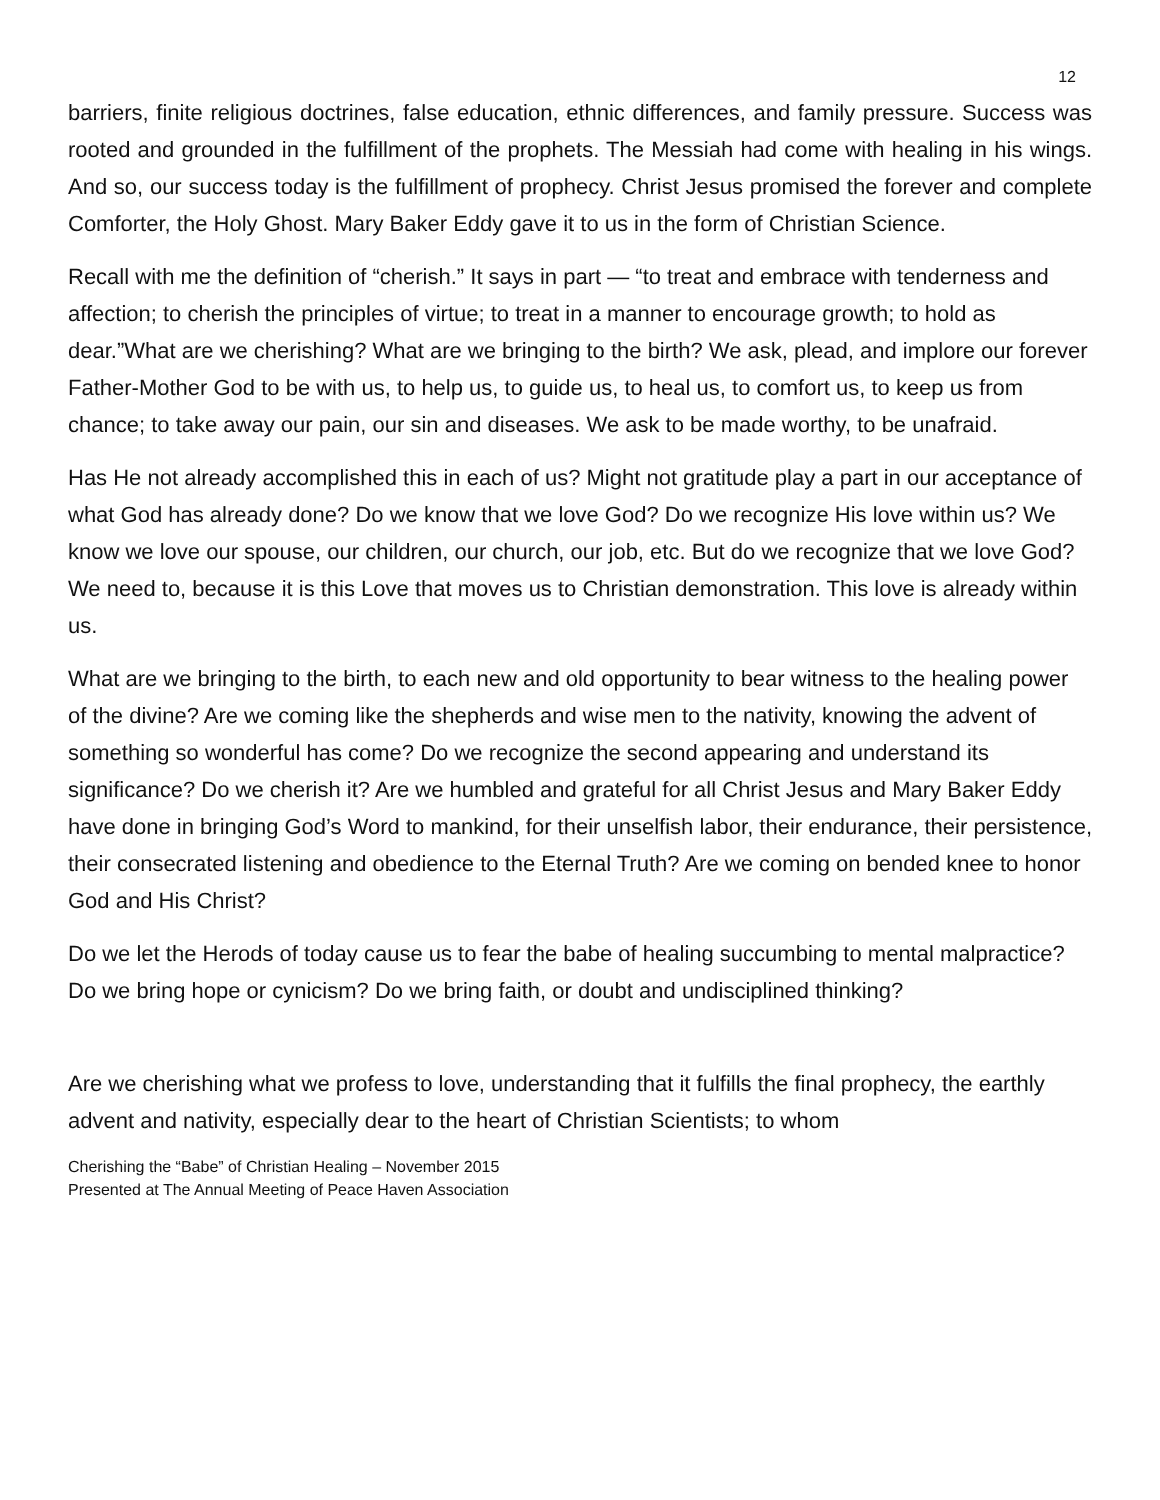12
barriers, finite religious doctrines, false education, ethnic differences, and family pressure. Success was rooted and grounded in the fulfillment of the prophets. The Messiah had come with healing in his wings. And so, our success today is the fulfillment of prophecy. Christ Jesus promised the forever and complete Comforter, the Holy Ghost. Mary Baker Eddy gave it to us in the form of Christian Science.
Recall with me the definition of “cherish.” It says in part — “to treat and embrace with tenderness and affection; to cherish the principles of virtue; to treat in a manner to encourage growth; to hold as dear.”What are we cherishing? What are we bringing to the birth? We ask, plead, and implore our forever Father-Mother God to be with us, to help us, to guide us, to heal us, to comfort us, to keep us from chance; to take away our pain, our sin and diseases. We ask to be made worthy, to be unafraid.
Has He not already accomplished this in each of us? Might not gratitude play a part in our acceptance of what God has already done? Do we know that we love God? Do we recognize His love within us? We know we love our spouse, our children, our church, our job, etc. But do we recognize that we love God? We need to, because it is this Love that moves us to Christian demonstration. This love is already within us.
What are we bringing to the birth, to each new and old opportunity to bear witness to the healing power of the divine? Are we coming like the shepherds and wise men to the nativity, knowing the advent of something so wonderful has come? Do we recognize the second appearing and understand its significance? Do we cherish it? Are we humbled and grateful for all Christ Jesus and Mary Baker Eddy have done in bringing God’s Word to mankind, for their unselfish labor, their endurance, their persistence, their consecrated listening and obedience to the Eternal Truth? Are we coming on bended knee to honor God and His Christ?
Do we let the Herods of today cause us to fear the babe of healing succumbing to mental malpractice? Do we bring hope or cynicism? Do we bring faith, or doubt and undisciplined thinking?
Are we cherishing what we profess to love, understanding that it fulfills the final prophecy, the earthly advent and nativity, especially dear to the heart of Christian Scientists; to whom
Cherishing the “Babe” of Christian Healing – November 2015
Presented at The Annual Meeting of Peace Haven Association